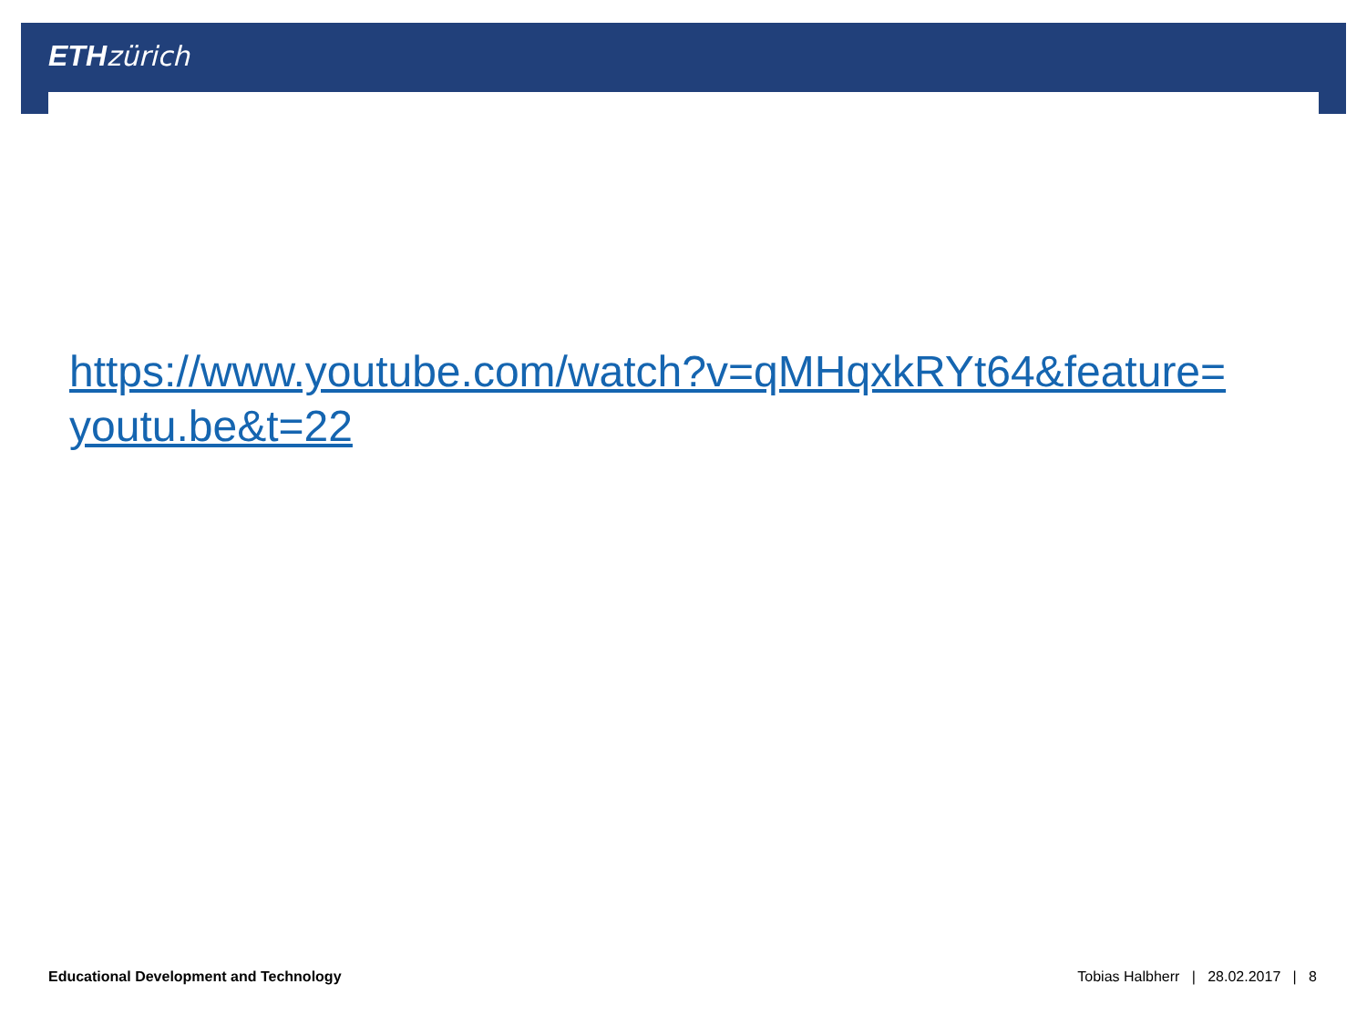ETH zürich
https://www.youtube.com/watch?v=qMHqxkRYt64&feature=
youtu.be&t=22
Educational Development and Technology Tobias Halbherr | 28.02.2017 | 8